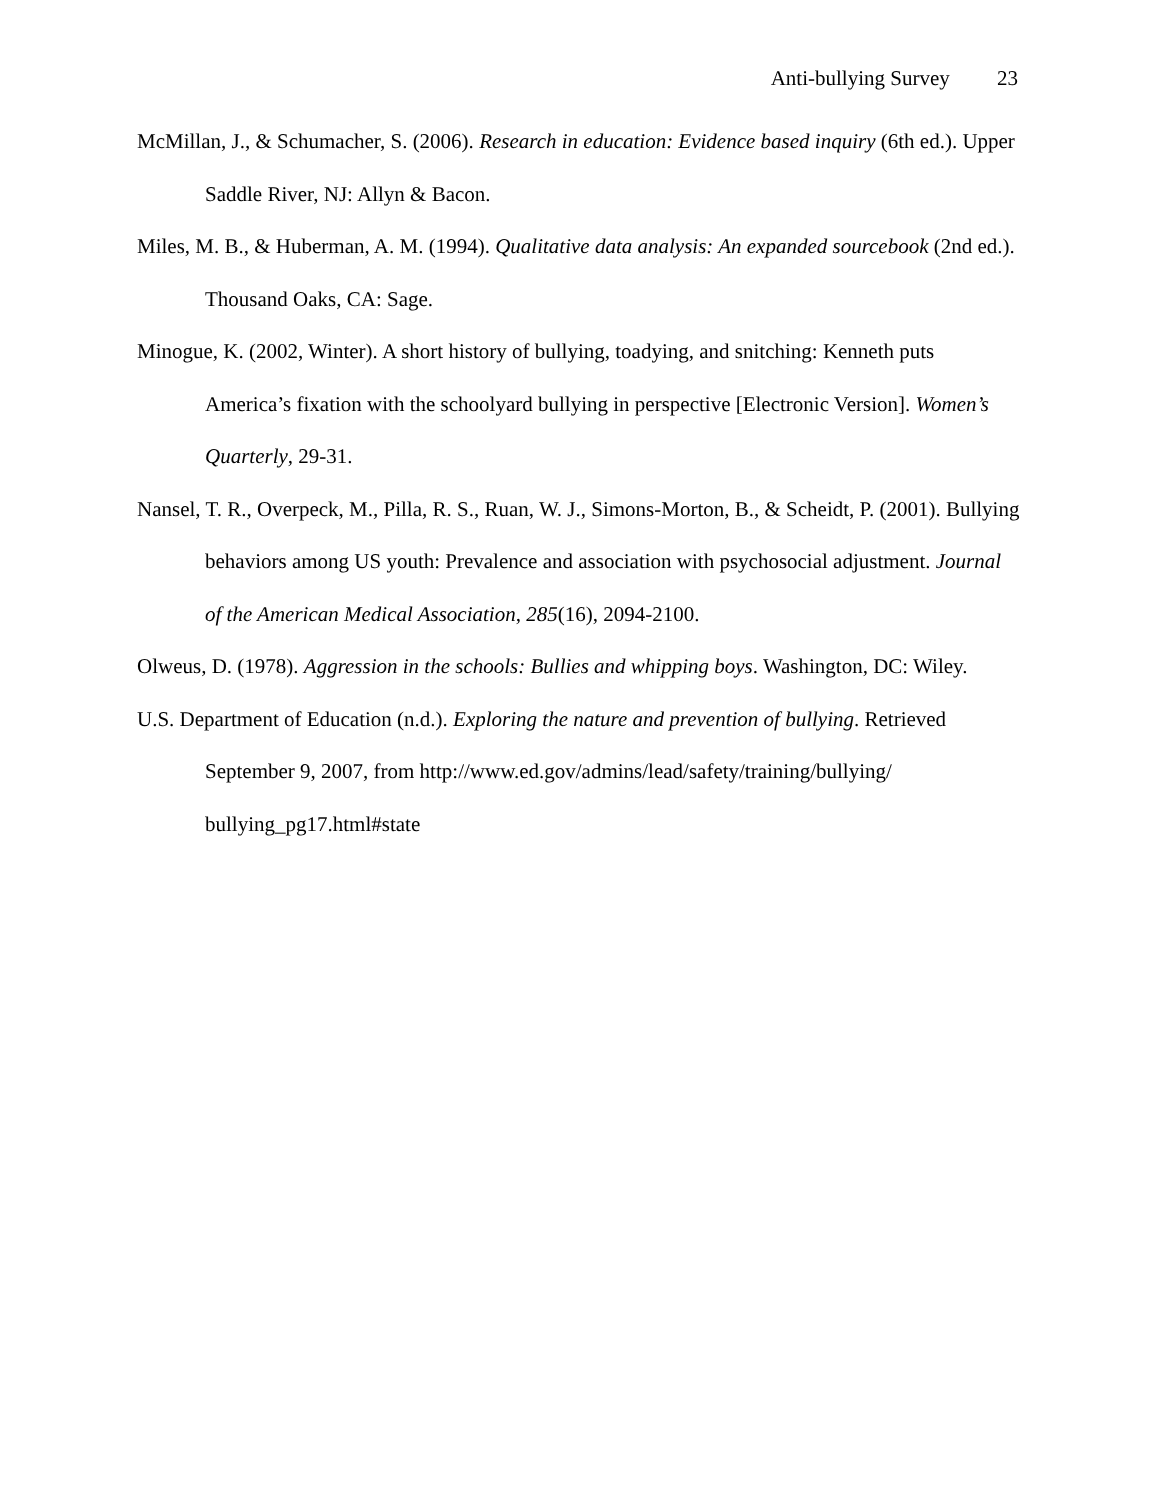Anti-bullying Survey 23
McMillan, J., & Schumacher, S. (2006). Research in education: Evidence based inquiry (6th ed.). Upper Saddle River, NJ: Allyn & Bacon.
Miles, M. B., & Huberman, A. M. (1994). Qualitative data analysis: An expanded sourcebook (2nd ed.). Thousand Oaks, CA: Sage.
Minogue, K. (2002, Winter). A short history of bullying, toadying, and snitching: Kenneth puts America’s fixation with the schoolyard bullying in perspective [Electronic Version]. Women’s Quarterly, 29-31.
Nansel, T. R., Overpeck, M., Pilla, R. S., Ruan, W. J., Simons-Morton, B., & Scheidt, P. (2001). Bullying behaviors among US youth: Prevalence and association with psychosocial adjustment. Journal of the American Medical Association, 285(16), 2094-2100.
Olweus, D. (1978). Aggression in the schools: Bullies and whipping boys. Washington, DC: Wiley.
U.S. Department of Education (n.d.). Exploring the nature and prevention of bullying. Retrieved September 9, 2007, from http://www.ed.gov/admins/lead/safety/training/bullying/ bullying_pg17.html#state